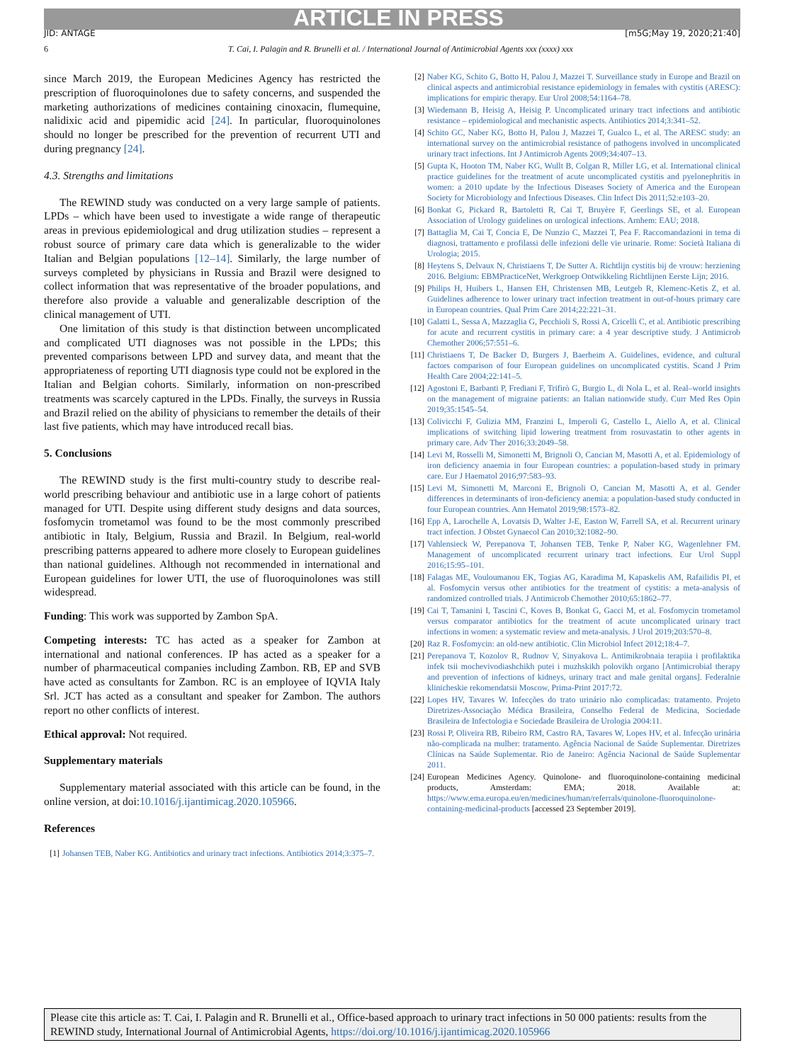ARTICLE IN PRESS
JID: ANTAGE [m5G;May 19, 2020;21:40]
6 T. Cai, I. Palagin and R. Brunelli et al. / International Journal of Antimicrobial Agents xxx (xxxx) xxx
since March 2019, the European Medicines Agency has restricted the prescription of fluoroquinolones due to safety concerns, and suspended the marketing authorizations of medicines containing cinoxacin, flumequine, nalidixic acid and pipemidic acid [24]. In particular, fluoroquinolones should no longer be prescribed for the prevention of recurrent UTI and during pregnancy [24].
4.3. Strengths and limitations
The REWIND study was conducted on a very large sample of patients. LPDs – which have been used to investigate a wide range of therapeutic areas in previous epidemiological and drug utilization studies – represent a robust source of primary care data which is generalizable to the wider Italian and Belgian populations [12–14]. Similarly, the large number of surveys completed by physicians in Russia and Brazil were designed to collect information that was representative of the broader populations, and therefore also provide a valuable and generalizable description of the clinical management of UTI.
One limitation of this study is that distinction between uncomplicated and complicated UTI diagnoses was not possible in the LPDs; this prevented comparisons between LPD and survey data, and meant that the appropriateness of reporting UTI diagnosis type could not be explored in the Italian and Belgian cohorts. Similarly, information on non-prescribed treatments was scarcely captured in the LPDs. Finally, the surveys in Russia and Brazil relied on the ability of physicians to remember the details of their last five patients, which may have introduced recall bias.
5. Conclusions
The REWIND study is the first multi-country study to describe real-world prescribing behaviour and antibiotic use in a large cohort of patients managed for UTI. Despite using different study designs and data sources, fosfomycin trometamol was found to be the most commonly prescribed antibiotic in Italy, Belgium, Russia and Brazil. In Belgium, real-world prescribing patterns appeared to adhere more closely to European guidelines than national guidelines. Although not recommended in international and European guidelines for lower UTI, the use of fluoroquinolones was still widespread.
Funding: This work was supported by Zambon SpA.
Competing interests: TC has acted as a speaker for Zambon at international and national conferences. IP has acted as a speaker for a number of pharmaceutical companies including Zambon. RB, EP and SVB have acted as consultants for Zambon. RC is an employee of IQVIA Italy Srl. JCT has acted as a consultant and speaker for Zambon. The authors report no other conflicts of interest.
Ethical approval: Not required.
Supplementary materials
Supplementary material associated with this article can be found, in the online version, at doi:10.1016/j.ijantimicag.2020.105966.
References
[1] Johansen TEB, Naber KG. Antibiotics and urinary tract infections. Antibiotics 2014;3:375–7.
[2] Naber KG, Schito G, Botto H, Palou J, Mazzei T. Surveillance study in Europe and Brazil on clinical aspects and antimicrobial resistance epidemiology in females with cystitis (ARESC): implications for empiric therapy. Eur Urol 2008;54:1164–78.
[3] Wiedemann B, Heisig A, Heisig P. Uncomplicated urinary tract infections and antibiotic resistance – epidemiological and mechanistic aspects. Antibiotics 2014;3:341–52.
[4] Schito GC, Naber KG, Botto H, Palou J, Mazzei T, Gualco L, et al. The ARESC study: an international survey on the antimicrobial resistance of pathogens involved in uncomplicated urinary tract infections. Int J Antimicrob Agents 2009;34:407–13.
[5] Gupta K, Hooton TM, Naber KG, Wullt B, Colgan R, Miller LG, et al. International clinical practice guidelines for the treatment of acute uncomplicated cystitis and pyelonephritis in women: a 2010 update by the Infectious Diseases Society of America and the European Society for Microbiology and Infectious Diseases. Clin Infect Dis 2011;52:e103–20.
[6] Bonkat G, Pickard R, Bartoletti R, Cai T, Bruyère F, Geerlings SE, et al. European Association of Urology guidelines on urological infections. Arnhem: EAU; 2018.
[7] Battaglia M, Cai T, Concia E, De Nunzio C, Mazzei T, Pea F. Raccomandazioni in tema di diagnosi, trattamento e profilassi delle infezioni delle vie urinarie. Rome: Società Italiana di Urologia; 2015.
[8] Heytens S, Delvaux N, Christiaens T, De Sutter A. Richtlijn cystitis bij de vrouw: herziening 2016. Belgium: EBMPracticeNet, Werkgroep Ontwikkeling Richtlijnen Eerste Lijn; 2016.
[9] Philips H, Huibers L, Hansen EH, Christensen MB, Leutgeb R, Klemenc-Ketis Z, et al. Guidelines adherence to lower urinary tract infection treatment in out-of-hours primary care in European countries. Qual Prim Care 2014;22:221–31.
[10] Galatti L, Sessa A, Mazzaglia G, Pecchioli S, Rossi A, Cricelli C, et al. Antibiotic prescribing for acute and recurrent cystitis in primary care: a 4 year descriptive study. J Antimicrob Chemother 2006;57:551–6.
[11] Christiaens T, De Backer D, Burgers J, Baerheim A. Guidelines, evidence, and cultural factors comparison of four European guidelines on uncomplicated cystitis. Scand J Prim Health Care 2004;22:141–5.
[12] Agostoni E, Barbanti P, Frediani F, Trifirò G, Burgio L, di Nola L, et al. Real–world insights on the management of migraine patients: an Italian nationwide study. Curr Med Res Opin 2019;35:1545–54.
[13] Colivicchi F, Gulizia MM, Franzini L, Imperoli G, Castello L, Aiello A, et al. Clinical implications of switching lipid lowering treatment from rosuvastatin to other agents in primary care. Adv Ther 2016;33:2049–58.
[14] Levi M, Rosselli M, Simonetti M, Brignoli O, Cancian M, Masotti A, et al. Epidemiology of iron deficiency anaemia in four European countries: a population-based study in primary care. Eur J Haematol 2016;97:583–93.
[15] Levi M, Simonetti M, Marconi E, Brignoli O, Cancian M, Masotti A, et al. Gender differences in determinants of iron-deficiency anemia: a population-based study conducted in four European countries. Ann Hematol 2019;98:1573–82.
[16] Epp A, Larochelle A, Lovatsis D, Walter J-E, Easton W, Farrell SA, et al. Recurrent urinary tract infection. J Obstet Gynaecol Can 2010;32:1082–90.
[17] Vahlensieck W, Perepanova T, Johansen TEB, Tenke P, Naber KG, Wagenlehner FM. Management of uncomplicated recurrent urinary tract infections. Eur Urol Suppl 2016;15:95–101.
[18] Falagas ME, Vouloumanou EK, Togias AG, Karadima M, Kapaskelis AM, Rafailidis PI, et al. Fosfomycin versus other antibiotics for the treatment of cystitis: a meta-analysis of randomized controlled trials. J Antimicrob Chemother 2010;65:1862–77.
[19] Cai T, Tamanini I, Tascini C, Koves B, Bonkat G, Gacci M, et al. Fosfomycin trometamol versus comparator antibiotics for the treatment of acute uncomplicated urinary tract infections in women: a systematic review and meta-analysis. J Urol 2019;203:570–8.
[20] Raz R. Fosfomycin: an old-new antibiotic. Clin Microbiol Infect 2012;18:4–7.
[21] Perepanova T, Kozolov R, Rudnov V, Sinyakova L. Antimikrobnaia terapiia i profilaktika infek tsii mochevivodiashchikh putei i muzhskikh polovikh organo [Antimicrobial therapy and prevention of infections of kidneys, urinary tract and male genital organs]. Federalnie klinicheskie rekomendatsii Moscow, Prima-Print 2017:72.
[22] Lopes HV, Tavares W. Infecções do trato urinário não complicadas: tratamento. Projeto Diretrizes-Associação Médica Brasileira, Conselho Federal de Medicina, Sociedade Brasileira de Infectologia e Sociedade Brasileira de Urologia 2004:11.
[23] Rossi P, Oliveira RB, Ribeiro RM, Castro RA, Tavares W, Lopes HV, et al. Infecção urinária não-complicada na mulher: tratamento. Agência Nacional de Saúde Suplementar. Diretrizes Clínicas na Saúde Suplementar. Rio de Janeiro: Agência Nacional de Saúde Suplementar 2011.
[24] European Medicines Agency. Quinolone- and fluoroquinolone-containing medicinal products, Amsterdam: EMA; 2018. Available at: https://www.ema.europa.eu/en/medicines/human/referrals/quinolone-fluoroquinolone-containing-medicinal-products [accessed 23 September 2019].
Please cite this article as: T. Cai, I. Palagin and R. Brunelli et al., Office-based approach to urinary tract infections in 50 000 patients: results from the REWIND study, International Journal of Antimicrobial Agents, https://doi.org/10.1016/j.ijantimicag.2020.105966